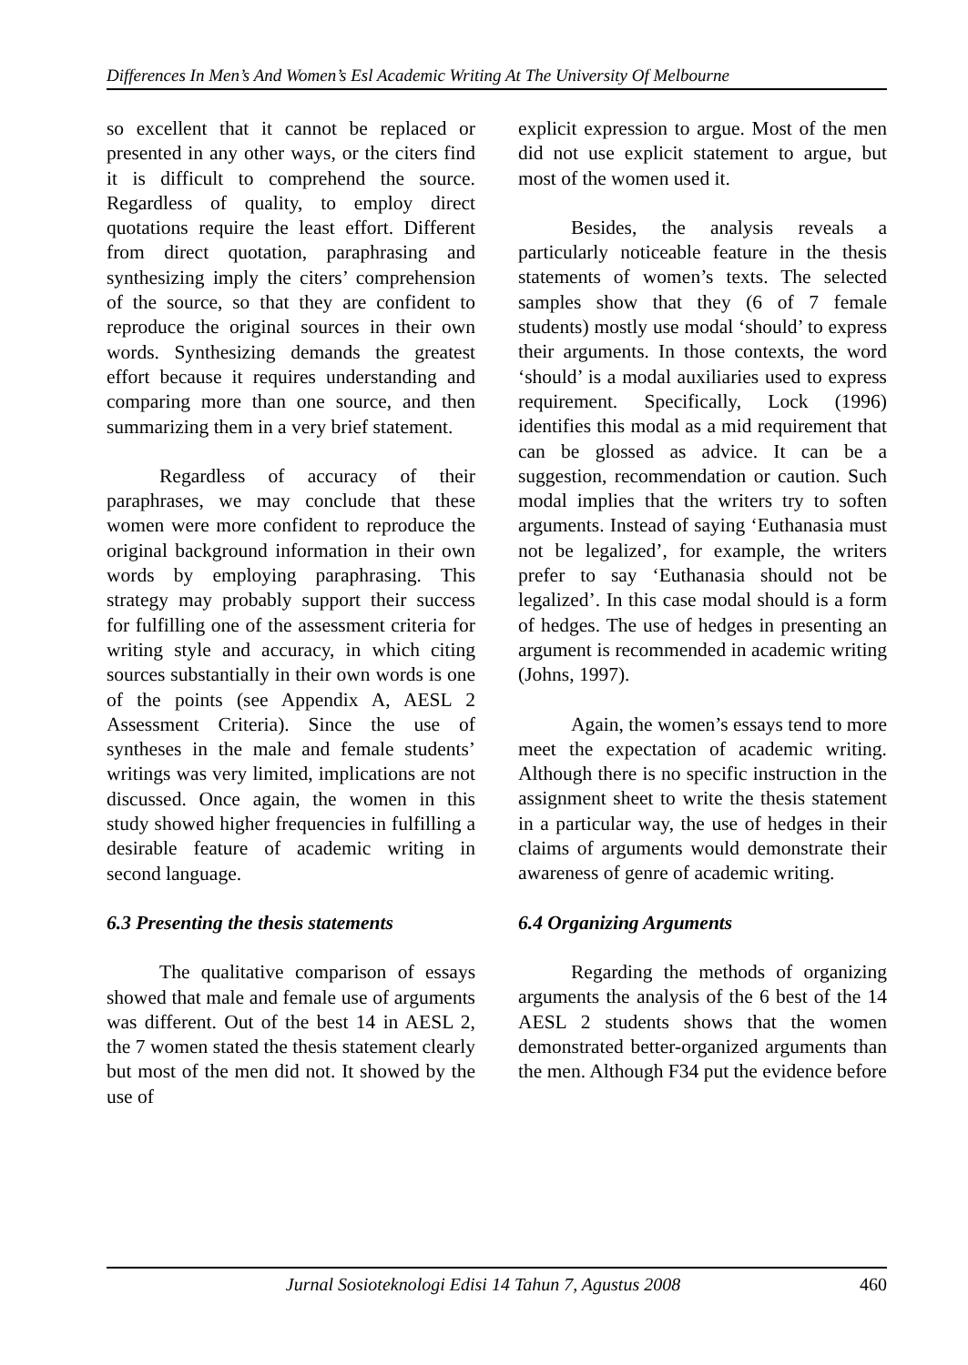Differences In Men’s And Women’s Esl Academic Writing At The University Of Melbourne
so excellent that it cannot be replaced or presented in any other ways, or the citers find it is difficult to comprehend the source. Regardless of quality, to employ direct quotations require the least effort. Different from direct quotation, paraphrasing and synthesizing imply the citers’ comprehension of the source, so that they are confident to reproduce the original sources in their own words. Synthesizing demands the greatest effort because it requires understanding and comparing more than one source, and then summarizing them in a very brief statement.
Regardless of accuracy of their paraphrases, we may conclude that these women were more confident to reproduce the original background information in their own words by employing paraphrasing. This strategy may probably support their success for fulfilling one of the assessment criteria for writing style and accuracy, in which citing sources substantially in their own words is one of the points (see Appendix A, AESL 2 Assessment Criteria). Since the use of syntheses in the male and female students’ writings was very limited, implications are not discussed. Once again, the women in this study showed higher frequencies in fulfilling a desirable feature of academic writing in second language.
6.3 Presenting the thesis statements
The qualitative comparison of essays showed that male and female use of arguments was different. Out of the best 14 in AESL 2, the 7 women stated the thesis statement clearly but most of the men did not. It showed by the use of
explicit expression to argue. Most of the men did not use explicit statement to argue, but most of the women used it.
Besides, the analysis reveals a particularly noticeable feature in the thesis statements of women’s texts. The selected samples show that they (6 of 7 female students) mostly use modal ‘should’ to express their arguments. In those contexts, the word ‘should’ is a modal auxiliaries used to express requirement. Specifically, Lock (1996) identifies this modal as a mid requirement that can be glossed as advice. It can be a suggestion, recommendation or caution. Such modal implies that the writers try to soften arguments. Instead of saying ‘Euthanasia must not be legalized’, for example, the writers prefer to say ‘Euthanasia should not be legalized’. In this case modal should is a form of hedges. The use of hedges in presenting an argument is recommended in academic writing (Johns, 1997).
Again, the women’s essays tend to more meet the expectation of academic writing. Although there is no specific instruction in the assignment sheet to write the thesis statement in a particular way, the use of hedges in their claims of arguments would demonstrate their awareness of genre of academic writing.
6.4 Organizing Arguments
Regarding the methods of organizing arguments the analysis of the 6 best of the 14 AESL 2 students shows that the women demonstrated better-organized arguments than the men. Although F34 put the evidence before
Jurnal Sosioteknologi Edisi 14 Tahun 7, Agustus 2008 460